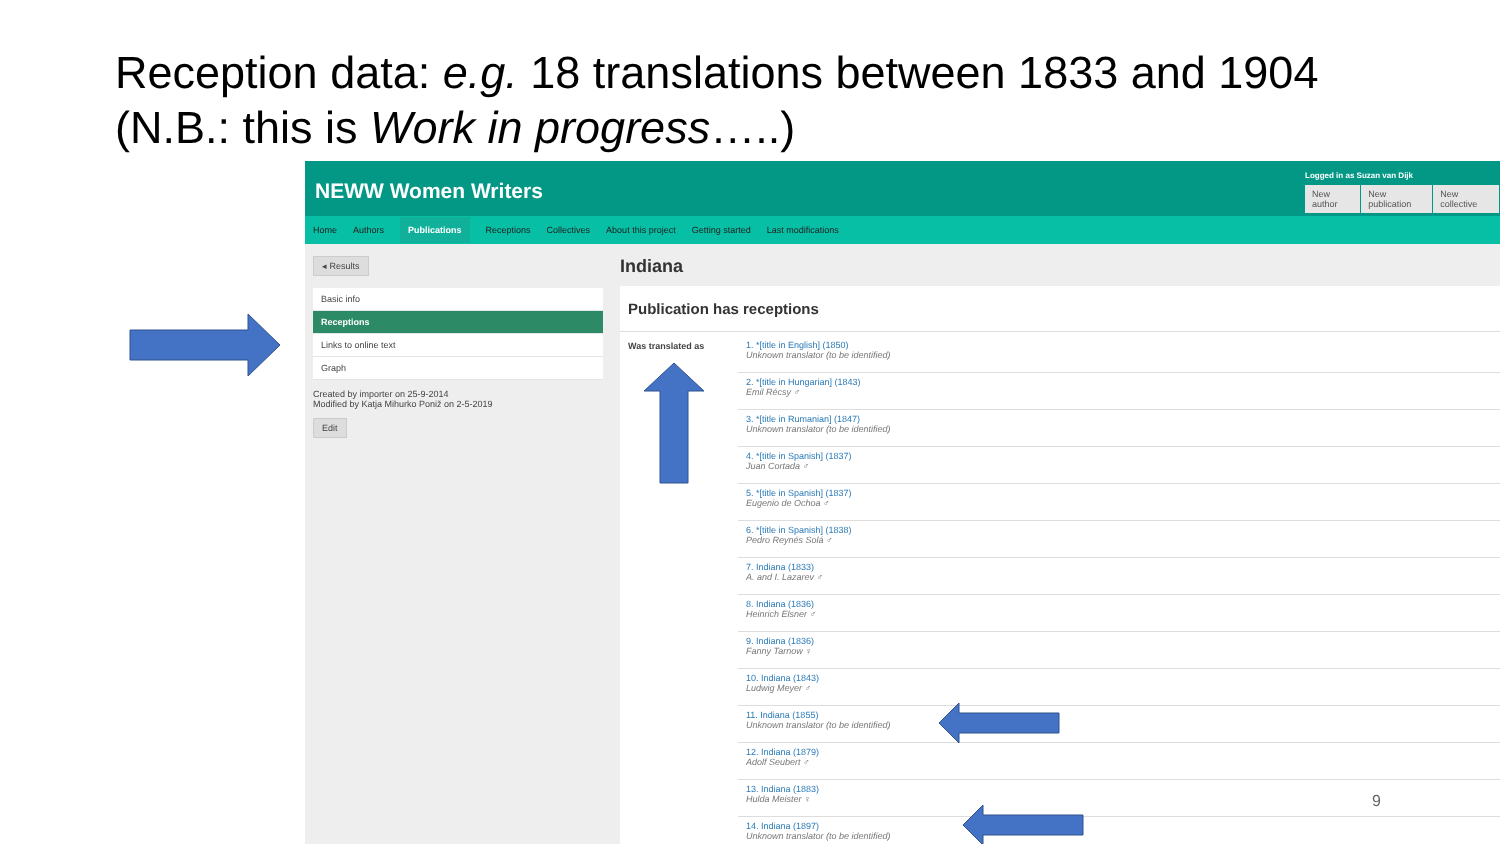Reception data: e.g. 18 translations between 1833 and 1904
(N.B.: this is Work in progress…..)
NEWW Women Writers
Logged in as Suzan van Dijk
New author New publication New collective
Home Authors Publications Receptions Collectives About this project Getting started Last modifications
◂ Results
Basic info
Receptions
Links to online text
Graph
Created by importer on 25-9-2014
Modified by Katja Mihurko Poniž on 2-5-2019
Edit
Indiana
Publication has receptions
Was translated as
1. *[title in English] (1850)
Unknown translator (to be identified)
2. *[title in Hungarian] (1843)
Emil Récsy ♂
3. *[title in Rumanian] (1847)
Unknown translator (to be identified)
4. *[title in Spanish] (1837)
Juan Cortada ♂
5. *[title in Spanish] (1837)
Eugenio de Ochoa ♂
6. *[title in Spanish] (1838)
Pedro Reynés Solá ♂
7. Indiana (1833)
A. and I. Lazarev ♂
8. Indiana (1836)
Heinrich Elsner ♂
9. Indiana (1836)
Fanny Tarnow ♀
10. Indiana (1843)
Ludwig Meyer ♂
11. Indiana (1855)
Unknown translator (to be identified)
12. Indiana (1879)
Adolf Seubert ♂
13. Indiana (1883)
Hulda Meister ♀
14. Indiana (1897)
Unknown translator (to be identified)
9